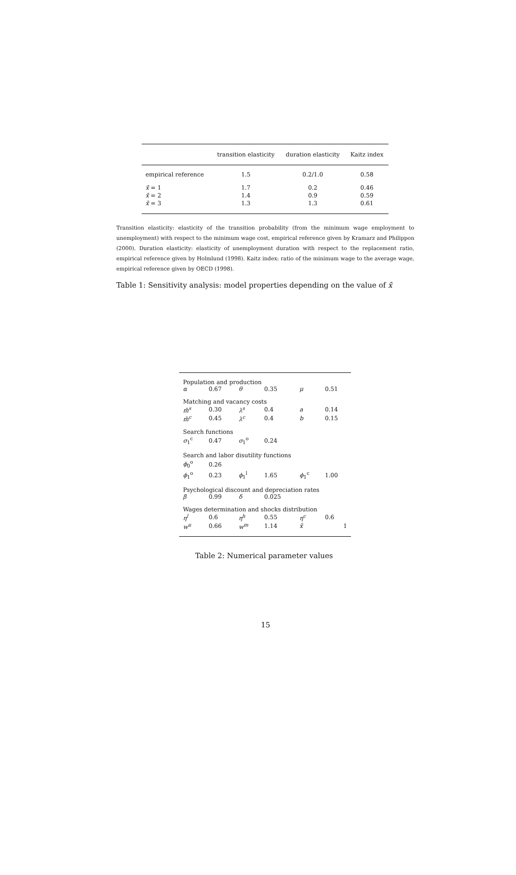| | transition elasticity | duration elasticity | Kaitz index |
| --- | --- | --- | --- |
| empirical reference | 1.5 | 0.2/1.0 | 0.58 |
| x̄ = 1 | 1.7 | 0.2 | 0.46 |
| x̄ = 2 | 1.4 | 0.9 | 0.59 |
| x̄ = 3 | 1.3 | 1.3 | 0.61 |
Transition elasticity: elasticity of the transition probability (from the minimum wage employment to unemployment) with respect to the minimum wage cost, empirical reference given by Kramarz and Philippon (2000). Duration elasticity: elasticity of unemployment duration with respect to the replacement ratio, empirical reference given by Holmlund (1998). Kaitz index: ratio of the minimum wage to the average wage, empirical reference given by OECD (1998).
Table 1: Sensitivity analysis: model properties depending on the value of x̄
| Population and production | | | | | |
| α | 0.67 | θ | 0.35 | μ | 0.51 |
| Matching and vacancy costs | | | | | |
| m̄<sup>s</sup> | 0.30 | λ<sup>s</sup> | 0.4 | a | 0.14 |
| m̄<sup>c</sup> | 0.45 | λ<sup>c</sup> | 0.4 | b | 0.15 |
| Search functions | | | | | |
| σ<sub>1</sub><sup>c</sup> | 0.47 | σ<sub>1</sub><sup>o</sup> | 0.24 | | |
| Search and labor disutility functions | | | | | |
| ϕ<sub>0</sub><sup>o</sup> | 0.26 | | | | |
| ϕ<sub>1</sub><sup>o</sup> | 0.23 | ϕ<sub>1</sub><sup>l</sup> | 1.65 | ϕ<sub>1</sub><sup>c</sup> | 1.00 |
| Psychological discount and depreciation rates | | | | | |
| β | 0.99 | δ | 0.025 | | |
| Wages determination and shocks distribution | | | | | |
| η<sup>l</sup> | 0.6 | η<sup>h</sup> | 0.55 | η<sup>c</sup> | 0.6 |
| w<sup>u</sup> | 0.66 | w<sup>m</sup> | 1.14 | x̄ | 1 |
Table 2: Numerical parameter values
15